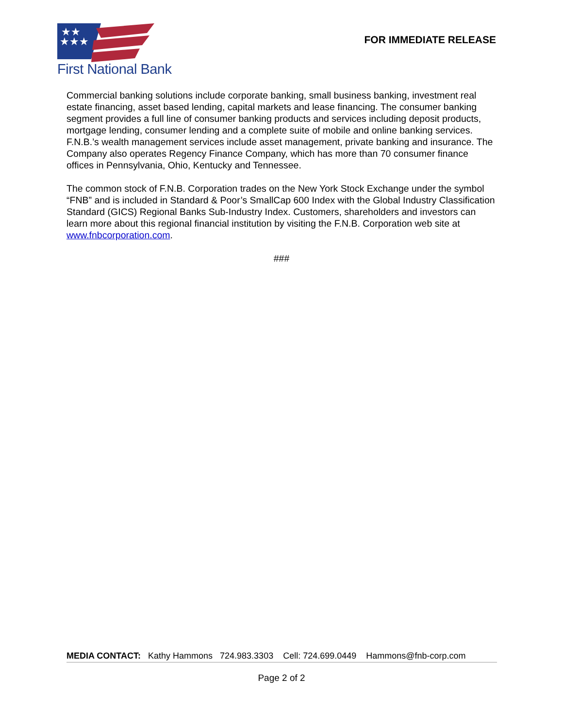★★
★★★
First National Bank
FOR IMMEDIATE RELEASE
Commercial banking solutions include corporate banking, small business banking, investment real estate financing, asset based lending, capital markets and lease financing. The consumer banking segment provides a full line of consumer banking products and services including deposit products, mortgage lending, consumer lending and a complete suite of mobile and online banking services. F.N.B.’s wealth management services include asset management, private banking and insurance. The Company also operates Regency Finance Company, which has more than 70 consumer finance offices in Pennsylvania, Ohio, Kentucky and Tennessee.
The common stock of F.N.B. Corporation trades on the New York Stock Exchange under the symbol “FNB” and is included in Standard & Poor’s SmallCap 600 Index with the Global Industry Classification Standard (GICS) Regional Banks Sub-Industry Index. Customers, shareholders and investors can learn more about this regional financial institution by visiting the F.N.B. Corporation web site at www.fnbcorporation.com.
###
MEDIA CONTACT: Kathy Hammons 724.983.3303 Cell: 724.699.0449 Hammons@fnb-corp.com
Page 2 of 2